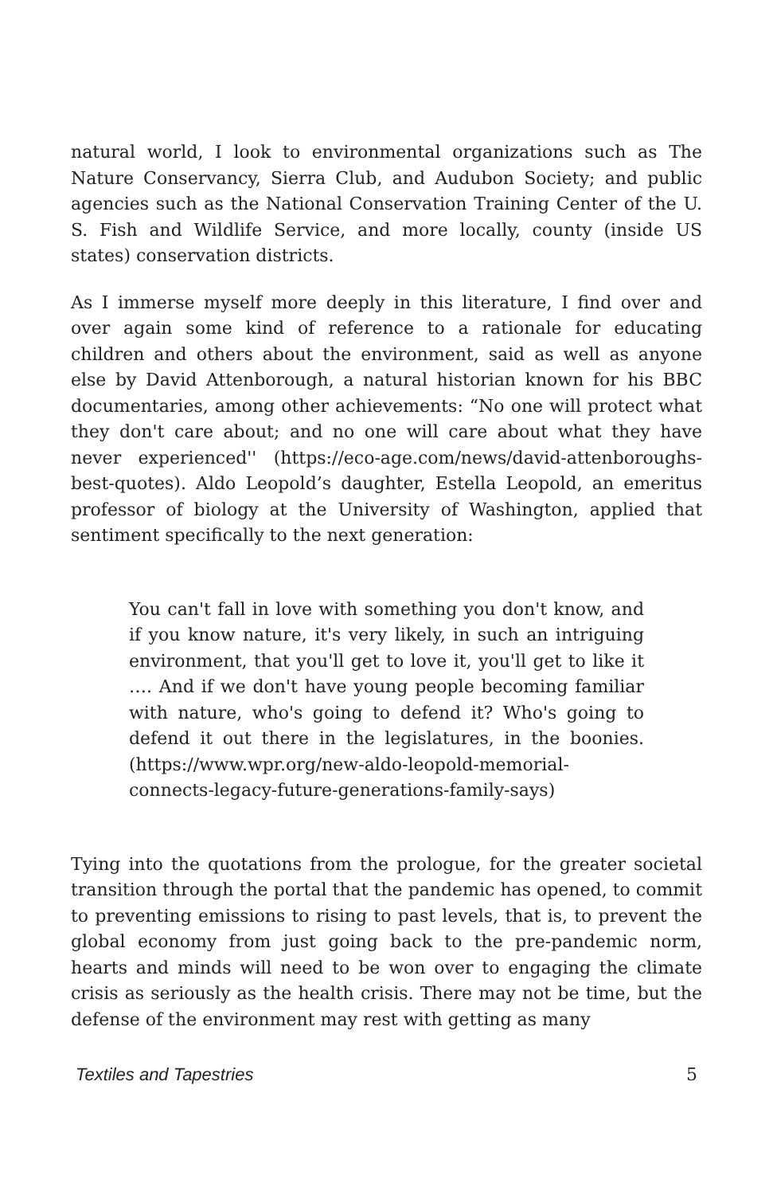natural world, I look to environmental organizations such as The Nature Conservancy, Sierra Club, and Audubon Society; and public agencies such as the National Conservation Training Center of the U. S. Fish and Wildlife Service, and more locally, county (inside US states) conservation districts.
As I immerse myself more deeply in this literature, I find over and over again some kind of reference to a rationale for educating children and others about the environment, said as well as anyone else by David Attenborough, a natural historian known for his BBC documentaries, among other achievements: “No one will protect what they don't care about; and no one will care about what they have never experienced'' (https://eco-age.com/news/david-attenboroughs-best-quotes). Aldo Leopold’s daughter, Estella Leopold, an emeritus professor of biology at the University of Washington, applied that sentiment specifically to the next generation:
You can't fall in love with something you don't know, and if you know nature, it's very likely, in such an intriguing environment, that you'll get to love it, you'll get to like it …. And if we don't have young people becoming familiar with nature, who's going to defend it? Who's going to defend it out there in the legislatures, in the boonies. (https://www.wpr.org/new-aldo-leopold-memorial-connects-legacy-future-generations-family-says)
Tying into the quotations from the prologue, for the greater societal transition through the portal that the pandemic has opened, to commit to preventing emissions to rising to past levels, that is, to prevent the global economy from just going back to the pre-pandemic norm, hearts and minds will need to be won over to engaging the climate crisis as seriously as the health crisis. There may not be time, but the defense of the environment may rest with getting as many
Textiles and Tapestries 5